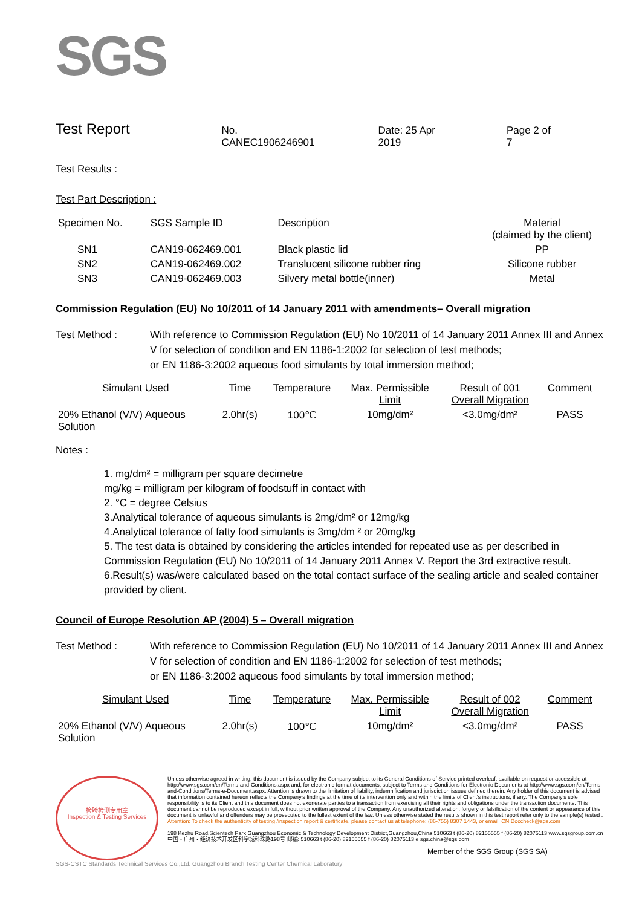SGS
Test Report
No. CANEC1906246901 Date: 25 Apr 2019 Page 2 of 7
Test Results :
Test Part Description :
| Specimen No. | SGS Sample ID | Description | Material (claimed by the client) |
| --- | --- | --- | --- |
| SN1 | CAN19-062469.001 | Black plastic lid | PP |
| SN2 | CAN19-062469.002 | Translucent silicone rubber ring | Silicone rubber |
| SN3 | CAN19-062469.003 | Silvery metal bottle(inner) | Metal |
Commission Regulation (EU) No 10/2011 of 14 January 2011 with amendments– Overall migration
Test Method : With reference to Commission Regulation (EU) No 10/2011 of 14 January 2011 Annex III and Annex V for selection of condition and EN 1186-1:2002 for selection of test methods;
or EN 1186-3:2002 aqueous food simulants by total immersion method;
| Simulant Used | Time | Temperature | Max. Permissible Limit | Result of 001 Overall Migration | Comment |
| 20% Ethanol (V/V) Aqueous Solution | 2.0hr(s) | 100℃ | 10mg/dm² | <3.0mg/dm² | PASS |
Notes :
1. mg/dm² = milligram per square decimetre
mg/kg = milligram per kilogram of foodstuff in contact with
2. °C = degree Celsius
3.Analytical tolerance of aqueous simulants is 2mg/dm² or 12mg/kg
4.Analytical tolerance of fatty food simulants is 3mg/dm ² or 20mg/kg
5. The test data is obtained by considering the articles intended for repeated use as per described in Commission Regulation (EU) No 10/2011 of 14 January 2011 Annex V. Report the 3rd extractive result.
6.Result(s) was/were calculated based on the total contact surface of the sealing article and sealed container provided by client.
Council of Europe Resolution AP (2004) 5 – Overall migration
Test Method : With reference to Commission Regulation (EU) No 10/2011 of 14 January 2011 Annex III and Annex V for selection of condition and EN 1186-1:2002 for selection of test methods;
or EN 1186-3:2002 aqueous food simulants by total immersion method;
| Simulant Used | Time | Temperature | Max. Permissible Limit | Result of 002 Overall Migration | Comment |
| 20% Ethanol (V/V) Aqueous Solution | 2.0hr(s) | 100℃ | 10mg/dm² | <3.0mg/dm² | PASS |
检验检测专用章
Inspection & Testing Services
Unless otherwise agreed in writing, this document is issued by the Company subject to its General Conditions of Service printed overleaf, available on request or accessible at http://www.sgs.com/en/Terms-and-Conditions.aspx and, for electronic format documents, subject to Terms and Conditions for Electronic Documents at http://www.sgs.com/en/Terms-and-Conditions/Terms-e-Document.aspx. Attention is drawn to the limitation of liability, indemnification and jurisdiction issues defined therein. Any holder of this document is advised that information contained hereon reflects the Company's findings at the time of its intervention only and within the limits of Client's instructions, if any. The Company's sole responsibility is to its Client and this document does not exonerate parties to a transaction from exercising all their rights and obligations under the transaction documents. This document cannot be reproduced except in full, without prior written approval of the Company. Any unauthorized alteration, forgery or falsification of the content or appearance of this document is unlawful and offenders may be prosecuted to the fullest extent of the law. Unless otherwise stated the results shown in this test report refer only to the sample(s) tested .
Attention: To check the authenticity of testing /inspection report & certificate, please contact us at telephone: (86-755) 8307 1443, or email: CN.Doccheck@sgs.com
198 Kezhu Road,Scientech Park Guangzhou Economic & Technology Development District,Guangzhou,China 510663 t (86-20) 82155555 f (86-20) 82075113 www.sgsgroup.com.cn
中国・广州・经济技术开发区科学城科珠路198号 邮编: 510663 t (86-20) 82155555 f (86-20) 82075113 e sgs.china@sgs.com
Member of the SGS Group (SGS SA)
SGS-CSTC Standards Technical Services Co.,Ltd. Guangzhou Branch Testing Center Chemical Laboratory